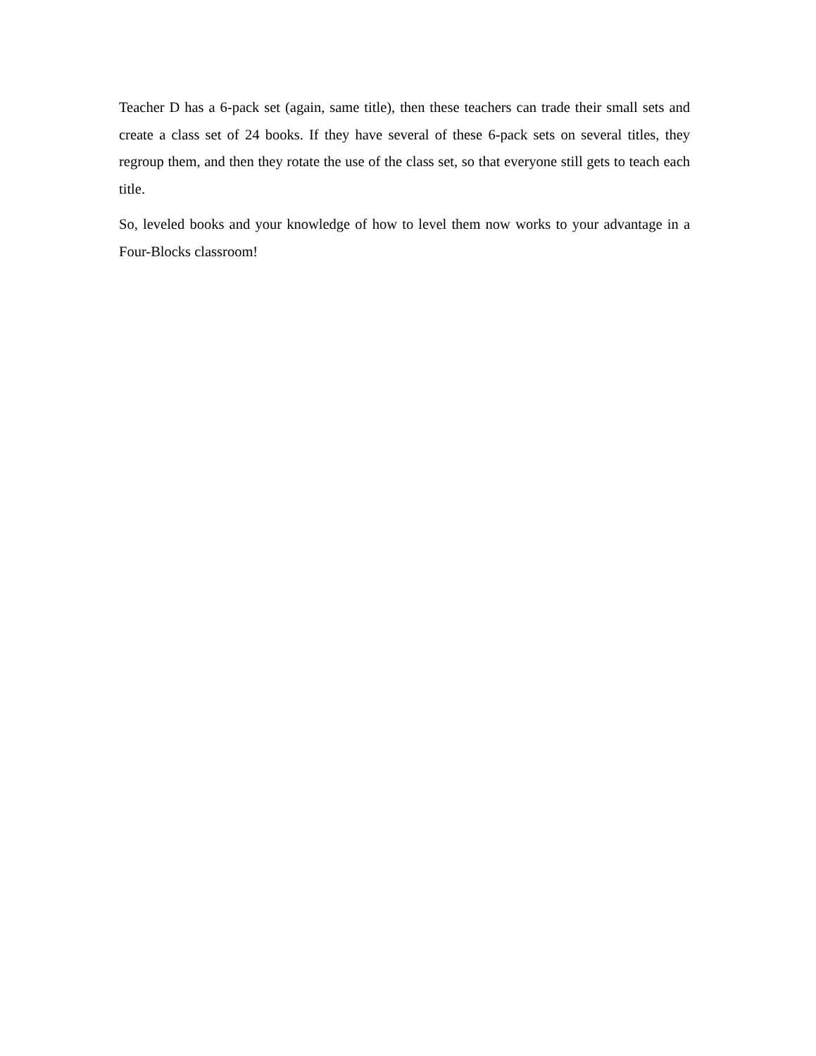Teacher D has a 6-pack set (again, same title), then these teachers can trade their small sets and create a class set of 24 books. If they have several of these 6-pack sets on several titles, they regroup them, and then they rotate the use of the class set, so that everyone still gets to teach each title.
So, leveled books and your knowledge of how to level them now works to your advantage in a Four-Blocks classroom!